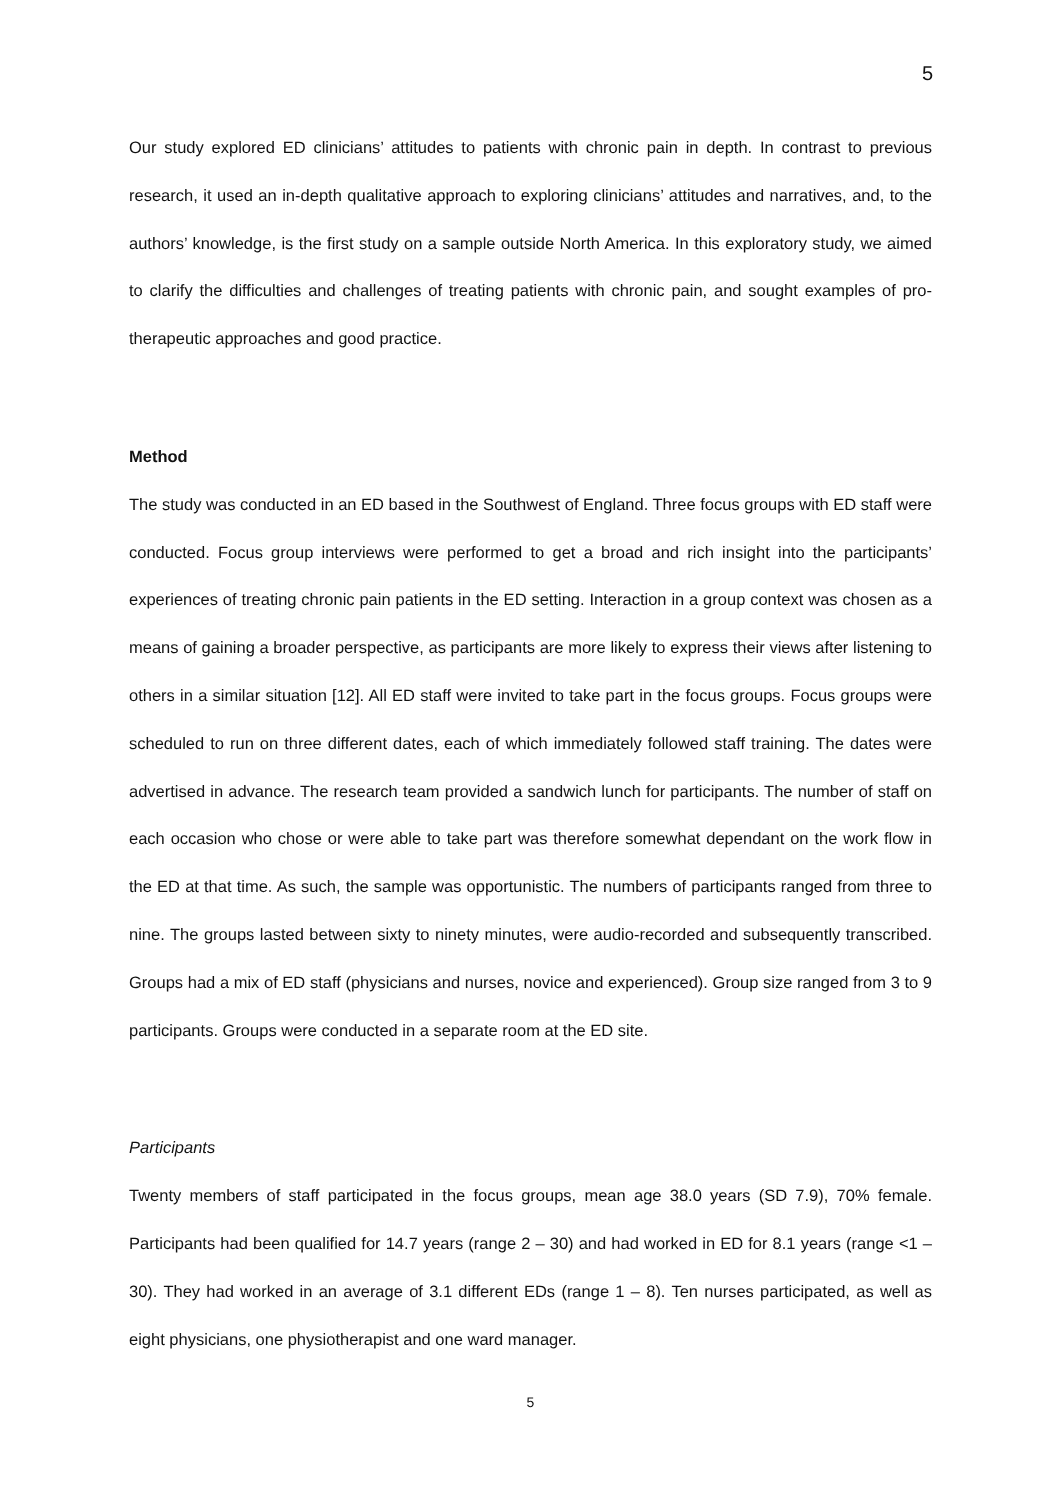5
Our study explored ED clinicians’ attitudes to patients with chronic pain in depth. In contrast to previous research, it used an in-depth qualitative approach to exploring clinicians’ attitudes and narratives, and, to the authors’ knowledge, is the first study on a sample outside North America. In this exploratory study, we aimed to clarify the difficulties and challenges of treating patients with chronic pain, and sought examples of pro-therapeutic approaches and good practice.
Method
The study was conducted in an ED based in the Southwest of England. Three focus groups with ED staff were conducted. Focus group interviews were performed to get a broad and rich insight into the participants’ experiences of treating chronic pain patients in the ED setting. Interaction in a group context was chosen as a means of gaining a broader perspective, as participants are more likely to express their views after listening to others in a similar situation [12]. All ED staff were invited to take part in the focus groups. Focus groups were scheduled to run on three different dates, each of which immediately followed staff training. The dates were advertised in advance. The research team provided a sandwich lunch for participants. The number of staff on each occasion who chose or were able to take part was therefore somewhat dependant on the work flow in the ED at that time. As such, the sample was opportunistic. The numbers of participants ranged from three to nine. The groups lasted between sixty to ninety minutes, were audio-recorded and subsequently transcribed. Groups had a mix of ED staff (physicians and nurses, novice and experienced). Group size ranged from 3 to 9 participants. Groups were conducted in a separate room at the ED site.
Participants
Twenty members of staff participated in the focus groups, mean age 38.0 years (SD 7.9), 70% female. Participants had been qualified for 14.7 years (range 2 – 30) and had worked in ED for 8.1 years (range <1 – 30). They had worked in an average of 3.1 different EDs (range 1 – 8). Ten nurses participated, as well as eight physicians, one physiotherapist and one ward manager.
5